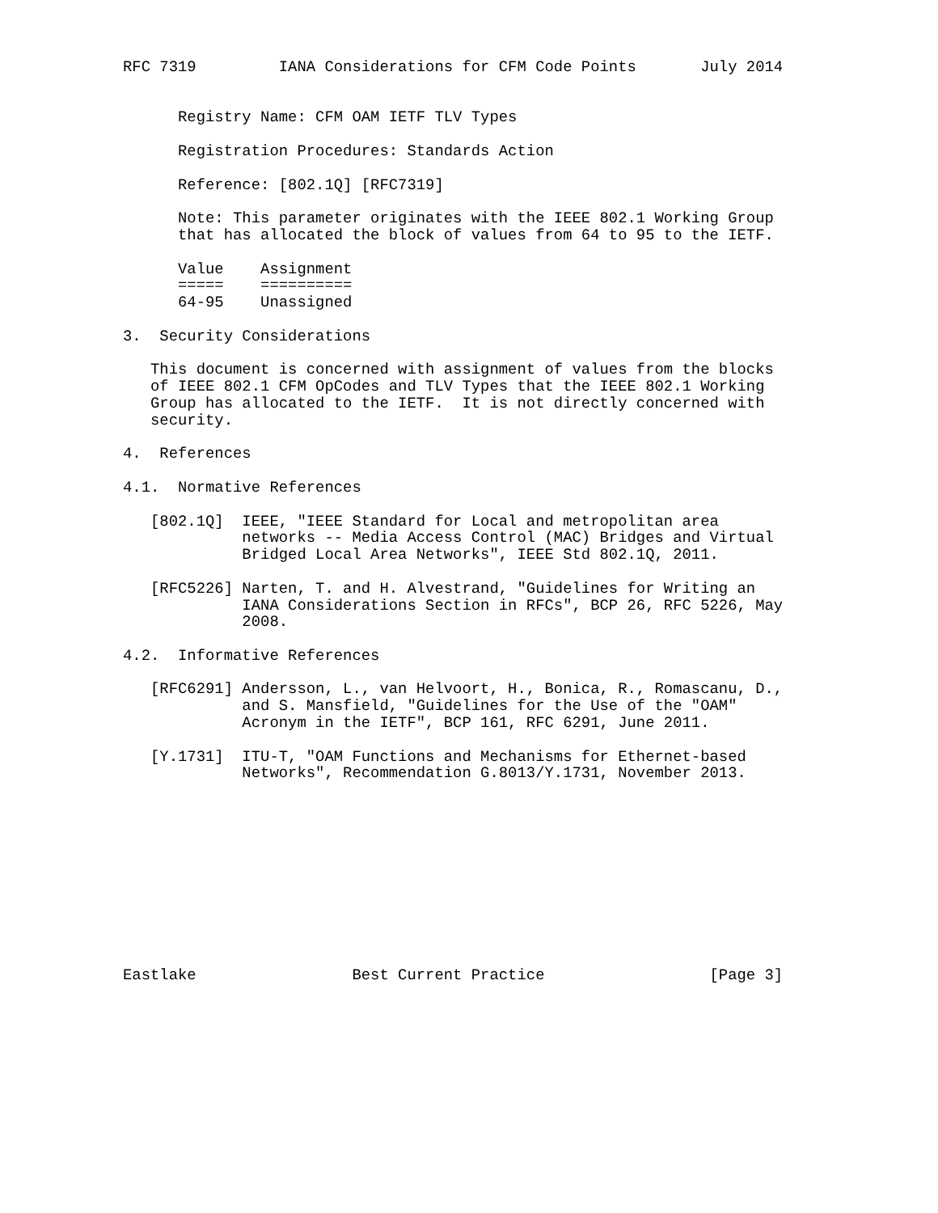RFC 7319         IANA Considerations for CFM Code Points       July 2014


      Registry Name: CFM OAM IETF TLV Types

      Registration Procedures: Standards Action

      Reference: [802.1Q] [RFC7319]

      Note: This parameter originates with the IEEE 802.1 Working Group
      that has allocated the block of values from 64 to 95 to the IETF.

      Value    Assignment
      =====    ==========
      64-95    Unassigned

3.  Security Considerations

   This document is concerned with assignment of values from the blocks
   of IEEE 802.1 CFM OpCodes and TLV Types that the IEEE 802.1 Working
   Group has allocated to the IETF.  It is not directly concerned with
   security.

4.  References

4.1.  Normative References

   [802.1Q]  IEEE, "IEEE Standard for Local and metropolitan area
             networks -- Media Access Control (MAC) Bridges and Virtual
             Bridged Local Area Networks", IEEE Std 802.1Q, 2011.

   [RFC5226] Narten, T. and H. Alvestrand, "Guidelines for Writing an
             IANA Considerations Section in RFCs", BCP 26, RFC 5226, May
             2008.

4.2.  Informative References

   [RFC6291] Andersson, L., van Helvoort, H., Bonica, R., Romascanu, D.,
             and S. Mansfield, "Guidelines for the Use of the "OAM"
             Acronym in the IETF", BCP 161, RFC 6291, June 2011.

   [Y.1731]  ITU-T, "OAM Functions and Mechanisms for Ethernet-based
             Networks", Recommendation G.8013/Y.1731, November 2013.











Eastlake                 Best Current Practice                  [Page 3]